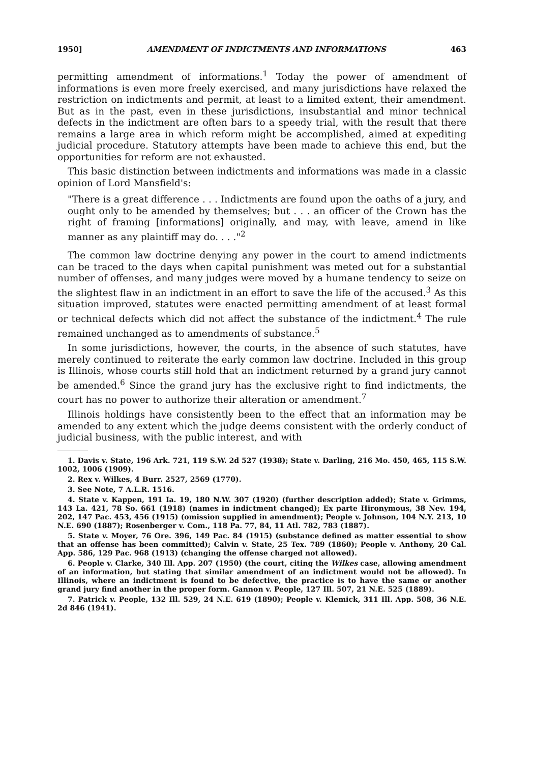1950] AMENDMENT OF INDICTMENTS AND INFORMATIONS 463
permitting amendment of informations.<sup>1</sup> Today the power of amendment of informations is even more freely exercised, and many jurisdictions have relaxed the restriction on indictments and permit, at least to a limited extent, their amendment. But as in the past, even in these jurisdictions, insubstantial and minor technical defects in the indictment are often bars to a speedy trial, with the result that there remains a large area in which reform might be accomplished, aimed at expediting judicial procedure. Statutory attempts have been made to achieve this end, but the opportunities for reform are not exhausted.
This basic distinction between indictments and informations was made in a classic opinion of Lord Mansfield's:
"There is a great difference . . . Indictments are found upon the oaths of a jury, and ought only to be amended by themselves; but . . . an officer of the Crown has the right of framing [informations] originally, and may, with leave, amend in like manner as any plaintiff may do. . . ."<sup>2</sup>
The common law doctrine denying any power in the court to amend indictments can be traced to the days when capital punishment was meted out for a substantial number of offenses, and many judges were moved by a humane tendency to seize on the slightest flaw in an indictment in an effort to save the life of the accused.<sup>3</sup> As this situation improved, statutes were enacted permitting amendment of at least formal or technical defects which did not affect the substance of the indictment.<sup>4</sup> The rule remained unchanged as to amendments of substance.<sup>5</sup>
In some jurisdictions, however, the courts, in the absence of such statutes, have merely continued to reiterate the early common law doctrine. Included in this group is Illinois, whose courts still hold that an indictment returned by a grand jury cannot be amended.<sup>6</sup> Since the grand jury has the exclusive right to find indictments, the court has no power to authorize their alteration or amendment.<sup>7</sup>
Illinois holdings have consistently been to the effect that an information may be amended to any extent which the judge deems consistent with the orderly conduct of judicial business, with the public interest, and with
1. Davis v. State, 196 Ark. 721, 119 S.W. 2d 527 (1938); State v. Darling, 216 Mo. 450, 465, 115 S.W. 1002, 1006 (1909).
2. Rex v. Wilkes, 4 Burr. 2527, 2569 (1770).
3. See Note, 7 A.L.R. 1516.
4. State v. Kappen, 191 Ia. 19, 180 N.W. 307 (1920) (further description added); State v. Grimms, 143 La. 421, 78 So. 661 (1918) (names in indictment changed); Ex parte Hironymous, 38 Nev. 194, 202, 147 Pac. 453, 456 (1915) (omission supplied in amendment); People v. Johnson, 104 N.Y. 213, 10 N.E. 690 (1887); Rosenberger v. Com., 118 Pa. 77, 84, 11 Atl. 782, 783 (1887).
5. State v. Moyer, 76 Ore. 396, 149 Pac. 84 (1915) (substance defined as matter essential to show that an offense has been committed); Calvin v. State, 25 Tex. 789 (1860); People v. Anthony, 20 Cal. App. 586, 129 Pac. 968 (1913) (changing the offense charged not allowed).
6. People v. Clarke, 340 Ill. App. 207 (1950) (the court, citing the Wilkes case, allowing amendment of an information, but stating that similar amendment of an indictment would not be allowed). In Illinois, where an indictment is found to be defective, the practice is to have the same or another grand jury find another in the proper form. Gannon v. People, 127 Ill. 507, 21 N.E. 525 (1889).
7. Patrick v. People, 132 Ill. 529, 24 N.E. 619 (1890); People v. Klemick, 311 Ill. App. 508, 36 N.E. 2d 846 (1941).